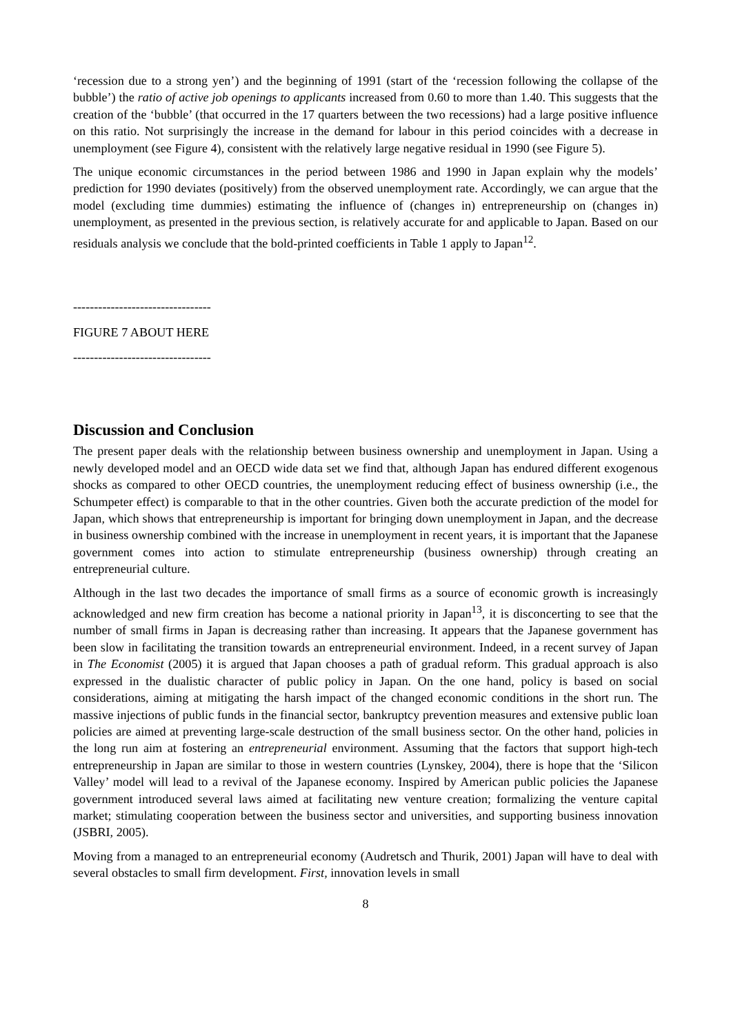‘recession due to a strong yen’) and the beginning of 1991 (start of the ‘recession following the collapse of the bubble’) the ratio of active job openings to applicants increased from 0.60 to more than 1.40. This suggests that the creation of the ‘bubble’ (that occurred in the 17 quarters between the two recessions) had a large positive influence on this ratio. Not surprisingly the increase in the demand for labour in this period coincides with a decrease in unemployment (see Figure 4), consistent with the relatively large negative residual in 1990 (see Figure 5).
The unique economic circumstances in the period between 1986 and 1990 in Japan explain why the models’ prediction for 1990 deviates (positively) from the observed unemployment rate. Accordingly, we can argue that the model (excluding time dummies) estimating the influence of (changes in) entrepreneurship on (changes in) unemployment, as presented in the previous section, is relatively accurate for and applicable to Japan. Based on our residuals analysis we conclude that the bold-printed coefficients in Table 1 apply to Japan<sup>12</sup>.
---------------------------------
FIGURE 7 ABOUT HERE
---------------------------------
Discussion and Conclusion
The present paper deals with the relationship between business ownership and unemployment in Japan. Using a newly developed model and an OECD wide data set we find that, although Japan has endured different exogenous shocks as compared to other OECD countries, the unemployment reducing effect of business ownership (i.e., the Schumpeter effect) is comparable to that in the other countries. Given both the accurate prediction of the model for Japan, which shows that entrepreneurship is important for bringing down unemployment in Japan, and the decrease in business ownership combined with the increase in unemployment in recent years, it is important that the Japanese government comes into action to stimulate entrepreneurship (business ownership) through creating an entrepreneurial culture.
Although in the last two decades the importance of small firms as a source of economic growth is increasingly acknowledged and new firm creation has become a national priority in Japan<sup>13</sup>, it is disconcerting to see that the number of small firms in Japan is decreasing rather than increasing. It appears that the Japanese government has been slow in facilitating the transition towards an entrepreneurial environment. Indeed, in a recent survey of Japan in The Economist (2005) it is argued that Japan chooses a path of gradual reform. This gradual approach is also expressed in the dualistic character of public policy in Japan. On the one hand, policy is based on social considerations, aiming at mitigating the harsh impact of the changed economic conditions in the short run. The massive injections of public funds in the financial sector, bankruptcy prevention measures and extensive public loan policies are aimed at preventing large-scale destruction of the small business sector. On the other hand, policies in the long run aim at fostering an entrepreneurial environment. Assuming that the factors that support high-tech entrepreneurship in Japan are similar to those in western countries (Lynskey, 2004), there is hope that the ‘Silicon Valley’ model will lead to a revival of the Japanese economy. Inspired by American public policies the Japanese government introduced several laws aimed at facilitating new venture creation; formalizing the venture capital market; stimulating cooperation between the business sector and universities, and supporting business innovation (JSBRI, 2005).
Moving from a managed to an entrepreneurial economy (Audretsch and Thurik, 2001) Japan will have to deal with several obstacles to small firm development. First, innovation levels in small
8